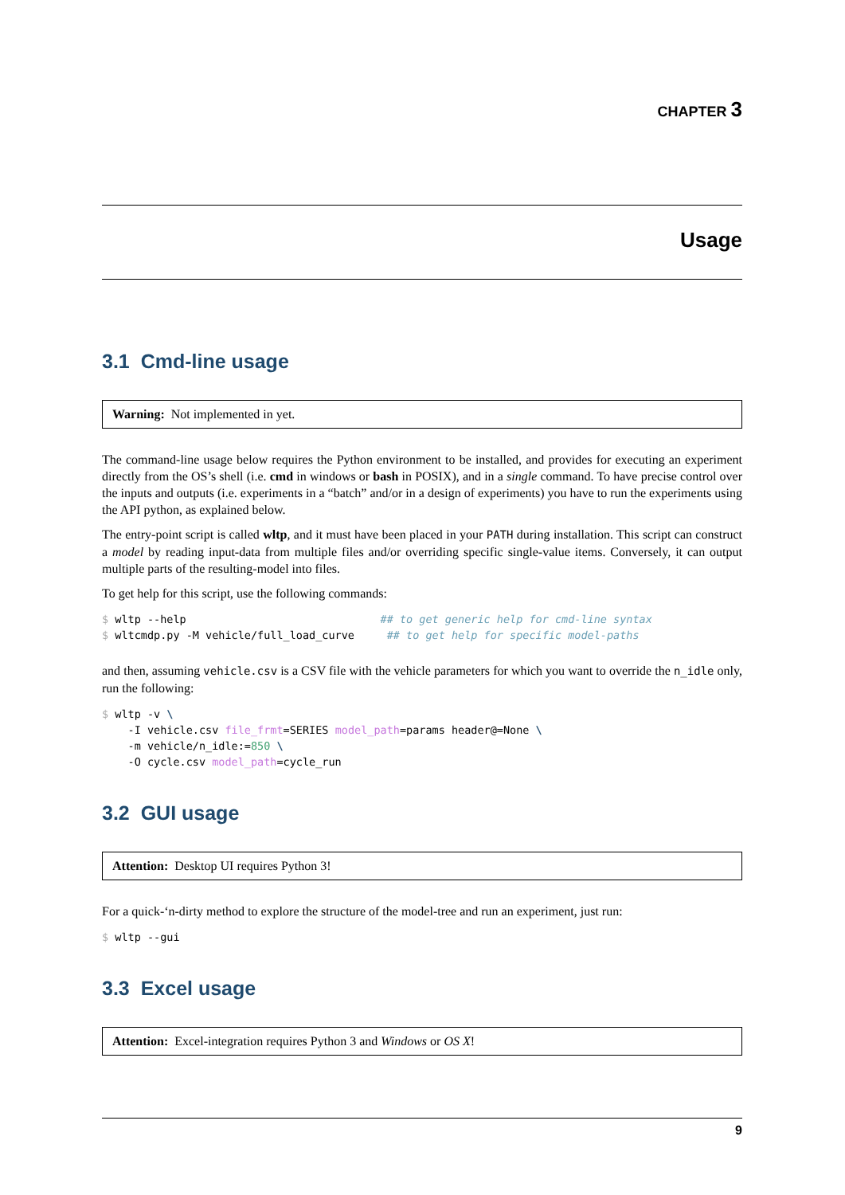CHAPTER 3
Usage
3.1 Cmd-line usage
Warning: Not implemented in yet.
The command-line usage below requires the Python environment to be installed, and provides for executing an experiment directly from the OS’s shell (i.e. cmd in windows or bash in POSIX), and in a single command. To have precise control over the inputs and outputs (i.e. experiments in a “batch” and/or in a design of experiments) you have to run the experiments using the API python, as explained below.
The entry-point script is called wltp, and it must have been placed in your PATH during installation. This script can construct a model by reading input-data from multiple files and/or overriding specific single-value items. Conversely, it can output multiple parts of the resulting-model into files.
To get help for this script, use the following commands:
$ wltp --help                              ## to get generic help for cmd-line syntax
$ wltcmdp.py -M vehicle/full_load_curve     ## to get help for specific model-paths
and then, assuming vehicle.csv is a CSV file with the vehicle parameters for which you want to override the n_idle only, run the following:
$ wltp -v \
    -I vehicle.csv file_frmt=SERIES model_path=params header@=None \
    -m vehicle/n_idle:=850 \
    -O cycle.csv model_path=cycle_run
3.2 GUI usage
Attention: Desktop UI requires Python 3!
For a quick-‘n-dirty method to explore the structure of the model-tree and run an experiment, just run:
$ wltp --gui
3.3 Excel usage
Attention: Excel-integration requires Python 3 and Windows or OS X!
9